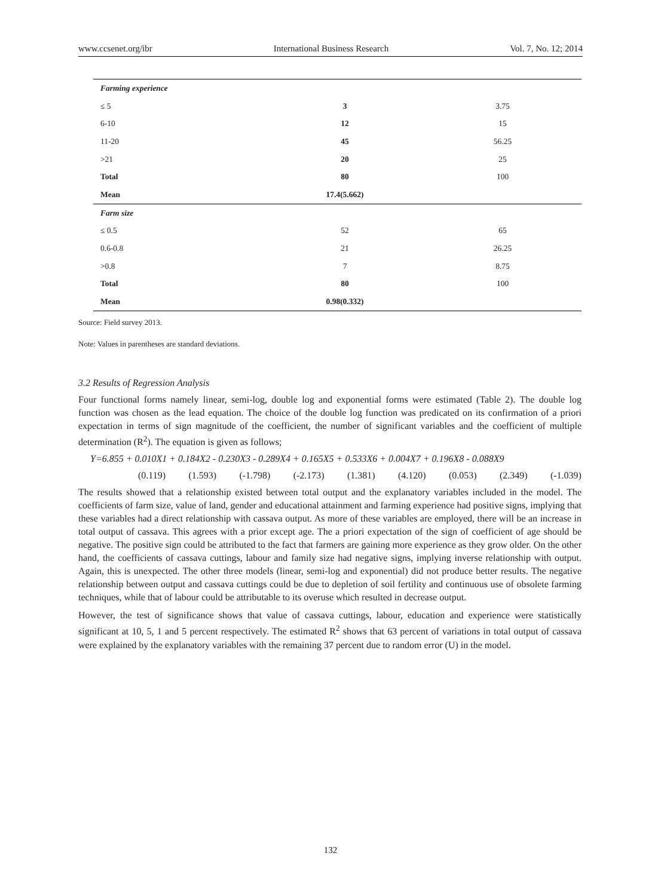www.ccsenet.org/ibr International Business Research Vol. 7, No. 12; 2014
| Farming experience | | |
| ≤ 5 | 3 | 3.75 |
| 6-10 | 12 | 15 |
| 11-20 | 45 | 56.25 |
| >21 | 20 | 25 |
| Total | 80 | 100 |
| Mean | 17.4(5.662) | |
| Farm size | | |
| ≤ 0.5 | 52 | 65 |
| 0.6-0.8 | 21 | 26.25 |
| >0.8 | 7 | 8.75 |
| Total | 80 | 100 |
| Mean | 0.98(0.332) | |
Source: Field survey 2013.
Note: Values in parentheses are standard deviations.
3.2 Results of Regression Analysis
Four functional forms namely linear, semi-log, double log and exponential forms were estimated (Table 2). The double log function was chosen as the lead equation. The choice of the double log function was predicated on its confirmation of a priori expectation in terms of sign magnitude of the coefficient, the number of significant variables and the coefficient of multiple determination (R<sup>2</sup>). The equation is given as follows;
Y=6.855 + 0.010X1 + 0.184X2 - 0.230X3 - 0.289X4 + 0.165X5 + 0.533X6 + 0.004X7 + 0.196X8 - 0.088X9
(0.119) (1.593) (-1.798) (-2.173) (1.381) (4.120) (0.053) (2.349) (-1.039)
The results showed that a relationship existed between total output and the explanatory variables included in the model. The coefficients of farm size, value of land, gender and educational attainment and farming experience had positive signs, implying that these variables had a direct relationship with cassava output. As more of these variables are employed, there will be an increase in total output of cassava. This agrees with a prior except age. The a priori expectation of the sign of coefficient of age should be negative. The positive sign could be attributed to the fact that farmers are gaining more experience as they grow older. On the other hand, the coefficients of cassava cuttings, labour and family size had negative signs, implying inverse relationship with output. Again, this is unexpected. The other three models (linear, semi-log and exponential) did not produce better results. The negative relationship between output and cassava cuttings could be due to depletion of soil fertility and continuous use of obsolete farming techniques, while that of labour could be attributable to its overuse which resulted in decrease output.
However, the test of significance shows that value of cassava cuttings, labour, education and experience were statistically significant at 10, 5, 1 and 5 percent respectively. The estimated R<sup>2</sup> shows that 63 percent of variations in total output of cassava were explained by the explanatory variables with the remaining 37 percent due to random error (U) in the model.
132